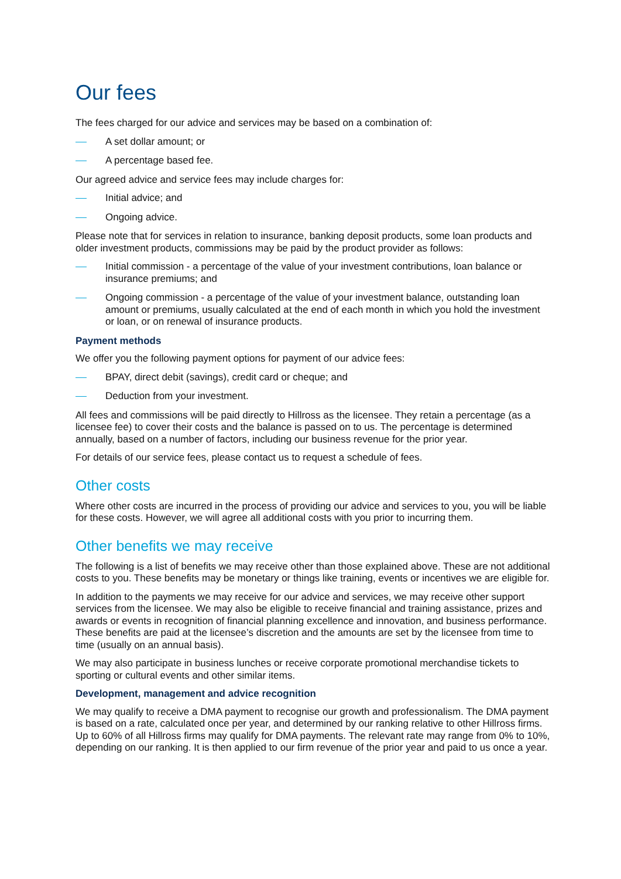Our fees
The fees charged for our advice and services may be based on a combination of:
A set dollar amount; or
A percentage based fee.
Our agreed advice and service fees may include charges for:
Initial advice; and
Ongoing advice.
Please note that for services in relation to insurance, banking deposit products, some loan products and older investment products, commissions may be paid by the product provider as follows:
Initial commission - a percentage of the value of your investment contributions, loan balance or insurance premiums; and
Ongoing commission - a percentage of the value of your investment balance, outstanding loan amount or premiums, usually calculated at the end of each month in which you hold the investment or loan, or on renewal of insurance products.
Payment methods
We offer you the following payment options for payment of our advice fees:
BPAY, direct debit (savings), credit card or cheque; and
Deduction from your investment.
All fees and commissions will be paid directly to Hillross as the licensee. They retain a percentage (as a licensee fee) to cover their costs and the balance is passed on to us. The percentage is determined annually, based on a number of factors, including our business revenue for the prior year.
For details of our service fees, please contact us to request a schedule of fees.
Other costs
Where other costs are incurred in the process of providing our advice and services to you, you will be liable for these costs. However, we will agree all additional costs with you prior to incurring them.
Other benefits we may receive
The following is a list of benefits we may receive other than those explained above. These are not additional costs to you. These benefits may be monetary or things like training, events or incentives we are eligible for.
In addition to the payments we may receive for our advice and services, we may receive other support services from the licensee. We may also be eligible to receive financial and training assistance, prizes and awards or events in recognition of financial planning excellence and innovation, and business performance. These benefits are paid at the licensee’s discretion and the amounts are set by the licensee from time to time (usually on an annual basis).
We may also participate in business lunches or receive corporate promotional merchandise tickets to sporting or cultural events and other similar items.
Development, management and advice recognition
We may qualify to receive a DMA payment to recognise our growth and professionalism. The DMA payment is based on a rate, calculated once per year, and determined by our ranking relative to other Hillross firms. Up to 60% of all Hillross firms may qualify for DMA payments. The relevant rate may range from 0% to 10%, depending on our ranking. It is then applied to our firm revenue of the prior year and paid to us once a year.